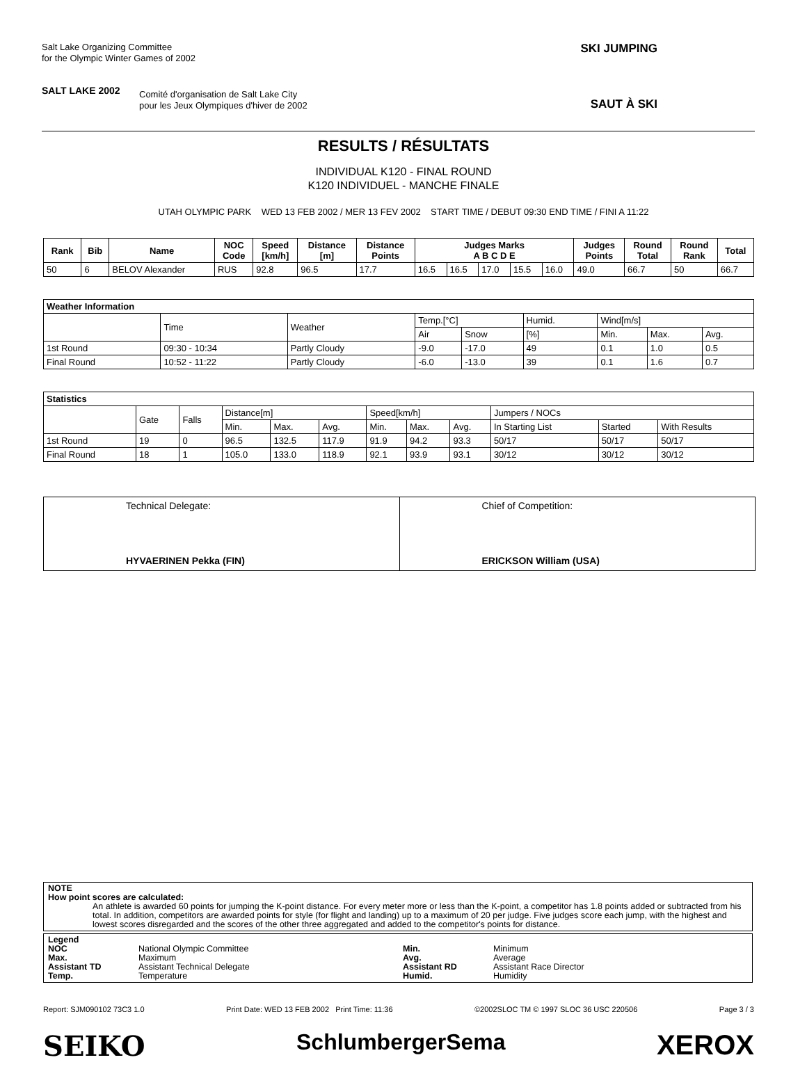Salt Lake Organizing Committee
for the Olympic Winter Games of 2002
SALT LAKE 2002
Comité d'organisation de Salt Lake City
pour les Jeux Olympiques d'hiver de 2002
SKI JUMPING
SAUT À SKI
RESULTS / RÉSULTATS
INDIVIDUAL K120 - FINAL ROUND
K120 INDIVIDUEL - MANCHE FINALE
UTAH OLYMPIC PARK WED 13 FEB 2002 / MER 13 FEV 2002 START TIME / DEBUT 09:30 END TIME / FINI A 11:22
| Rank | Bib | Name | NOC Code | Speed [km/h] | Distance [m] | Distance Points | Judges Marks A B C D E | | | | | Judges Points | Round Total | Round Rank | Total |
| --- | --- | --- | --- | --- | --- | --- | --- | --- | --- | --- | --- | --- | --- | --- | --- |
| 50 | 6 | BELOV Alexander | RUS | 92.8 | 96.5 | 17.7 | 16.5 | 16.5 | 17.0 | 15.5 | 16.0 | 49.0 | 66.7 | 50 | 66.7 |
| Weather Information | | | | | | | | |
| --- | --- | --- | --- | --- | --- | --- | --- | --- |
| | Time | Weather | Temp.[°C] | | Humid. | Wind[m/s] | | |
| | | | Air | Snow | [%] | Min. | Max. | Avg. |
| 1st Round | 09:30 - 10:34 | Partly Cloudy | -9.0 | -17.0 | 49 | 0.1 | 1.0 | 0.5 |
| Final Round | 10:52 - 11:22 | Partly Cloudy | -6.0 | -13.0 | 39 | 0.1 | 1.6 | 0.7 |
| Statistics | | | | | | | | | | | |
| --- | --- | --- | --- | --- | --- | --- | --- | --- | --- | --- | --- |
| | Gate | Falls | Distance[m] | | | Speed[km/h] | | | Jumpers / NOCs | | |
| | | | Min. | Max. | Avg. | Min. | Max. | Avg. | In Starting List | Started | With Results |
| 1st Round | 19 | 0 | 96.5 | 132.5 | 117.9 | 91.9 | 94.2 | 93.3 | 50/17 | 50/17 | 50/17 |
| Final Round | 18 | 1 | 105.0 | 133.0 | 118.9 | 92.1 | 93.9 | 93.1 | 30/12 | 30/12 | 30/12 |
Technical Delegate:
HYVAERINEN Pekka (FIN)
Chief of Competition:
ERICKSON William (USA)
NOTE
How point scores are calculated:
An athlete is awarded 60 points for jumping the K-point distance. For every meter more or less than the K-point, a competitor has 1.8 points added or subtracted from his total. In addition, competitors are awarded points for style (for flight and landing) up to a maximum of 20 per judge. Five judges score each jump, with the highest and lowest scores disregarded and the scores of the other three aggregated and added to the competitor's points for distance.
Legend NOC National Olympic Committee Min. Minimum Max. Maximum Avg. Average Assistant TD Assistant Technical Delegate Assistant RD Assistant Race Director Temp. Temperature Humid. Humidity
Report: SJM090102 73C3 1.0 Print Date: WED 13 FEB 2002 Print Time: 11:36 ©2002SLOC TM © 1997 SLOC 36 USC 220506 Page 3 / 3
SEIKO SchlumbergerSema XEROX